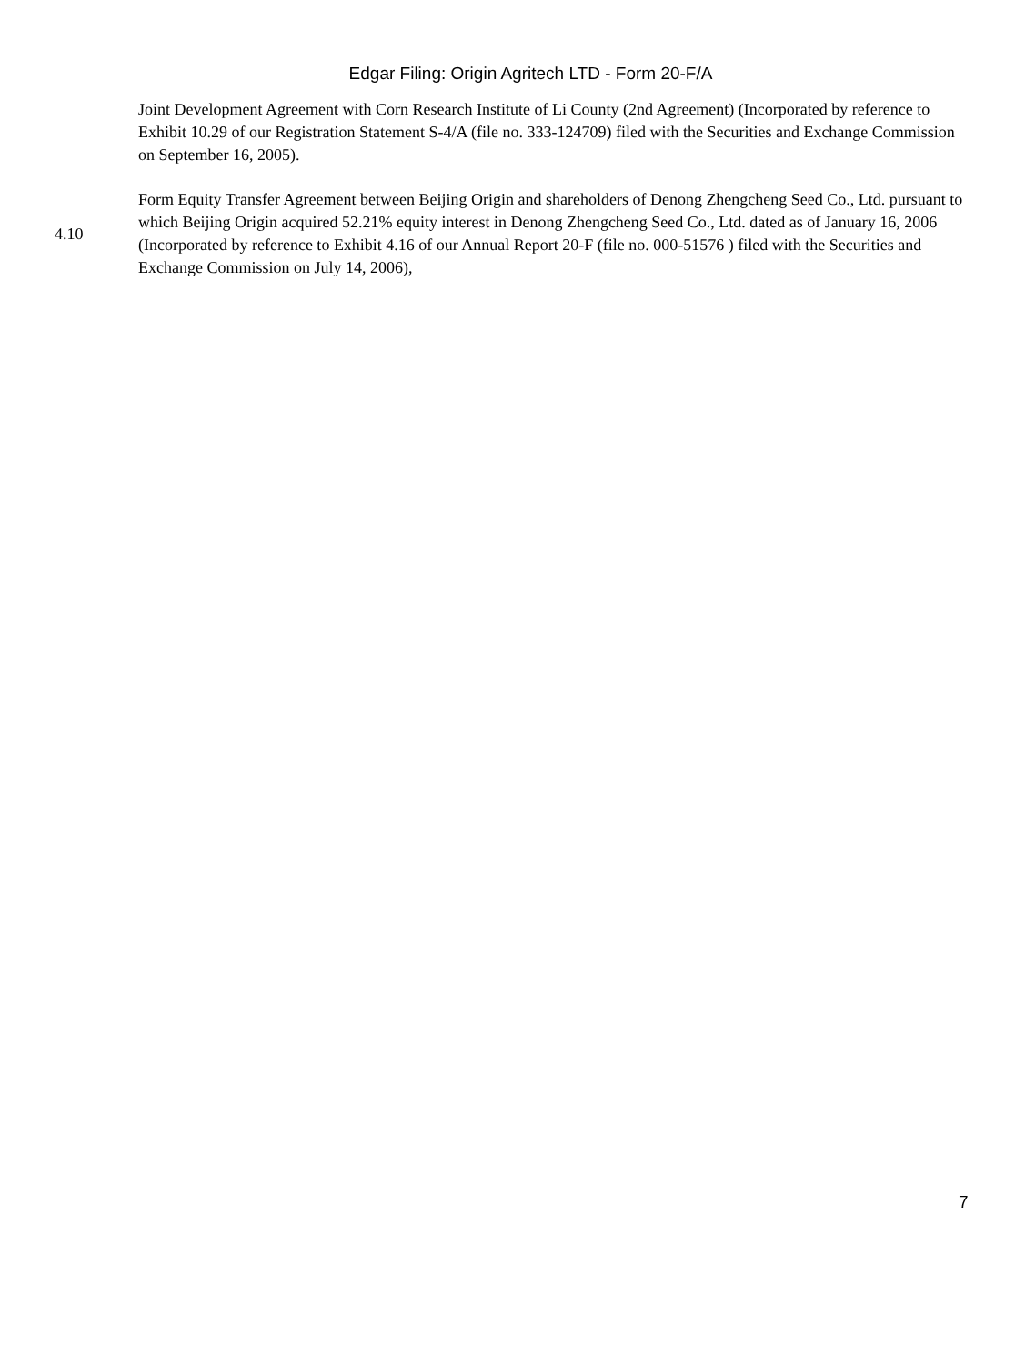Edgar Filing: Origin Agritech LTD - Form 20-F/A
| | Joint Development Agreement with Corn Research Institute of Li County (2nd Agreement) (Incorporated by reference to Exhibit 10.29 of our Registration Statement S-4/A (file no. 333-124709) filed with the Securities and Exchange Commission on September 16, 2005). |
| 4.10 | Form Equity Transfer Agreement between Beijing Origin and shareholders of Denong Zhengcheng Seed Co., Ltd. pursuant to which Beijing Origin acquired 52.21% equity interest in Denong Zhengcheng Seed Co., Ltd. dated as of January 16, 2006 (Incorporated by reference to Exhibit 4.16 of our Annual Report 20-F (file no. 000-51576 ) filed with the Securities and Exchange Commission on July 14, 2006), |
7